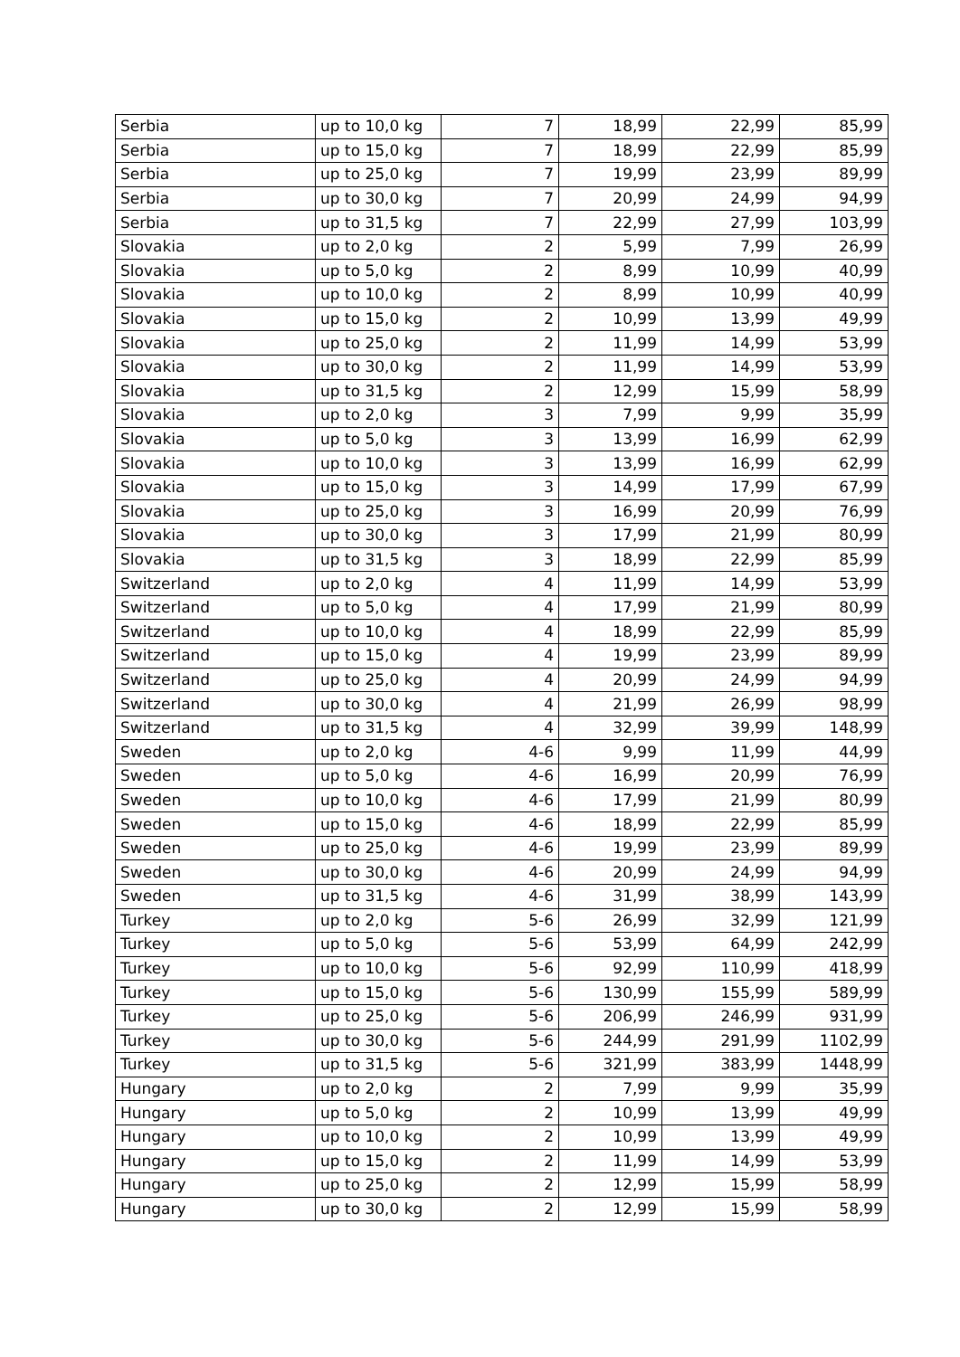| Serbia | up to 10,0 kg | 7 | 18,99 | 22,99 | 85,99 |
| Serbia | up to 15,0 kg | 7 | 18,99 | 22,99 | 85,99 |
| Serbia | up to 25,0 kg | 7 | 19,99 | 23,99 | 89,99 |
| Serbia | up to 30,0 kg | 7 | 20,99 | 24,99 | 94,99 |
| Serbia | up to 31,5 kg | 7 | 22,99 | 27,99 | 103,99 |
| Slovakia | up to 2,0 kg | 2 | 5,99 | 7,99 | 26,99 |
| Slovakia | up to 5,0 kg | 2 | 8,99 | 10,99 | 40,99 |
| Slovakia | up to 10,0 kg | 2 | 8,99 | 10,99 | 40,99 |
| Slovakia | up to 15,0 kg | 2 | 10,99 | 13,99 | 49,99 |
| Slovakia | up to 25,0 kg | 2 | 11,99 | 14,99 | 53,99 |
| Slovakia | up to 30,0 kg | 2 | 11,99 | 14,99 | 53,99 |
| Slovakia | up to 31,5 kg | 2 | 12,99 | 15,99 | 58,99 |
| Slovakia | up to 2,0 kg | 3 | 7,99 | 9,99 | 35,99 |
| Slovakia | up to 5,0 kg | 3 | 13,99 | 16,99 | 62,99 |
| Slovakia | up to 10,0 kg | 3 | 13,99 | 16,99 | 62,99 |
| Slovakia | up to 15,0 kg | 3 | 14,99 | 17,99 | 67,99 |
| Slovakia | up to 25,0 kg | 3 | 16,99 | 20,99 | 76,99 |
| Slovakia | up to 30,0 kg | 3 | 17,99 | 21,99 | 80,99 |
| Slovakia | up to 31,5 kg | 3 | 18,99 | 22,99 | 85,99 |
| Switzerland | up to 2,0 kg | 4 | 11,99 | 14,99 | 53,99 |
| Switzerland | up to 5,0 kg | 4 | 17,99 | 21,99 | 80,99 |
| Switzerland | up to 10,0 kg | 4 | 18,99 | 22,99 | 85,99 |
| Switzerland | up to 15,0 kg | 4 | 19,99 | 23,99 | 89,99 |
| Switzerland | up to 25,0 kg | 4 | 20,99 | 24,99 | 94,99 |
| Switzerland | up to 30,0 kg | 4 | 21,99 | 26,99 | 98,99 |
| Switzerland | up to 31,5 kg | 4 | 32,99 | 39,99 | 148,99 |
| Sweden | up to 2,0 kg | 4-6 | 9,99 | 11,99 | 44,99 |
| Sweden | up to 5,0 kg | 4-6 | 16,99 | 20,99 | 76,99 |
| Sweden | up to 10,0 kg | 4-6 | 17,99 | 21,99 | 80,99 |
| Sweden | up to 15,0 kg | 4-6 | 18,99 | 22,99 | 85,99 |
| Sweden | up to 25,0 kg | 4-6 | 19,99 | 23,99 | 89,99 |
| Sweden | up to 30,0 kg | 4-6 | 20,99 | 24,99 | 94,99 |
| Sweden | up to 31,5 kg | 4-6 | 31,99 | 38,99 | 143,99 |
| Turkey | up to 2,0 kg | 5-6 | 26,99 | 32,99 | 121,99 |
| Turkey | up to 5,0 kg | 5-6 | 53,99 | 64,99 | 242,99 |
| Turkey | up to 10,0 kg | 5-6 | 92,99 | 110,99 | 418,99 |
| Turkey | up to 15,0 kg | 5-6 | 130,99 | 155,99 | 589,99 |
| Turkey | up to 25,0 kg | 5-6 | 206,99 | 246,99 | 931,99 |
| Turkey | up to 30,0 kg | 5-6 | 244,99 | 291,99 | 1102,99 |
| Turkey | up to 31,5 kg | 5-6 | 321,99 | 383,99 | 1448,99 |
| Hungary | up to 2,0 kg | 2 | 7,99 | 9,99 | 35,99 |
| Hungary | up to 5,0 kg | 2 | 10,99 | 13,99 | 49,99 |
| Hungary | up to 10,0 kg | 2 | 10,99 | 13,99 | 49,99 |
| Hungary | up to 15,0 kg | 2 | 11,99 | 14,99 | 53,99 |
| Hungary | up to 25,0 kg | 2 | 12,99 | 15,99 | 58,99 |
| Hungary | up to 30,0 kg | 2 | 12,99 | 15,99 | 58,99 |